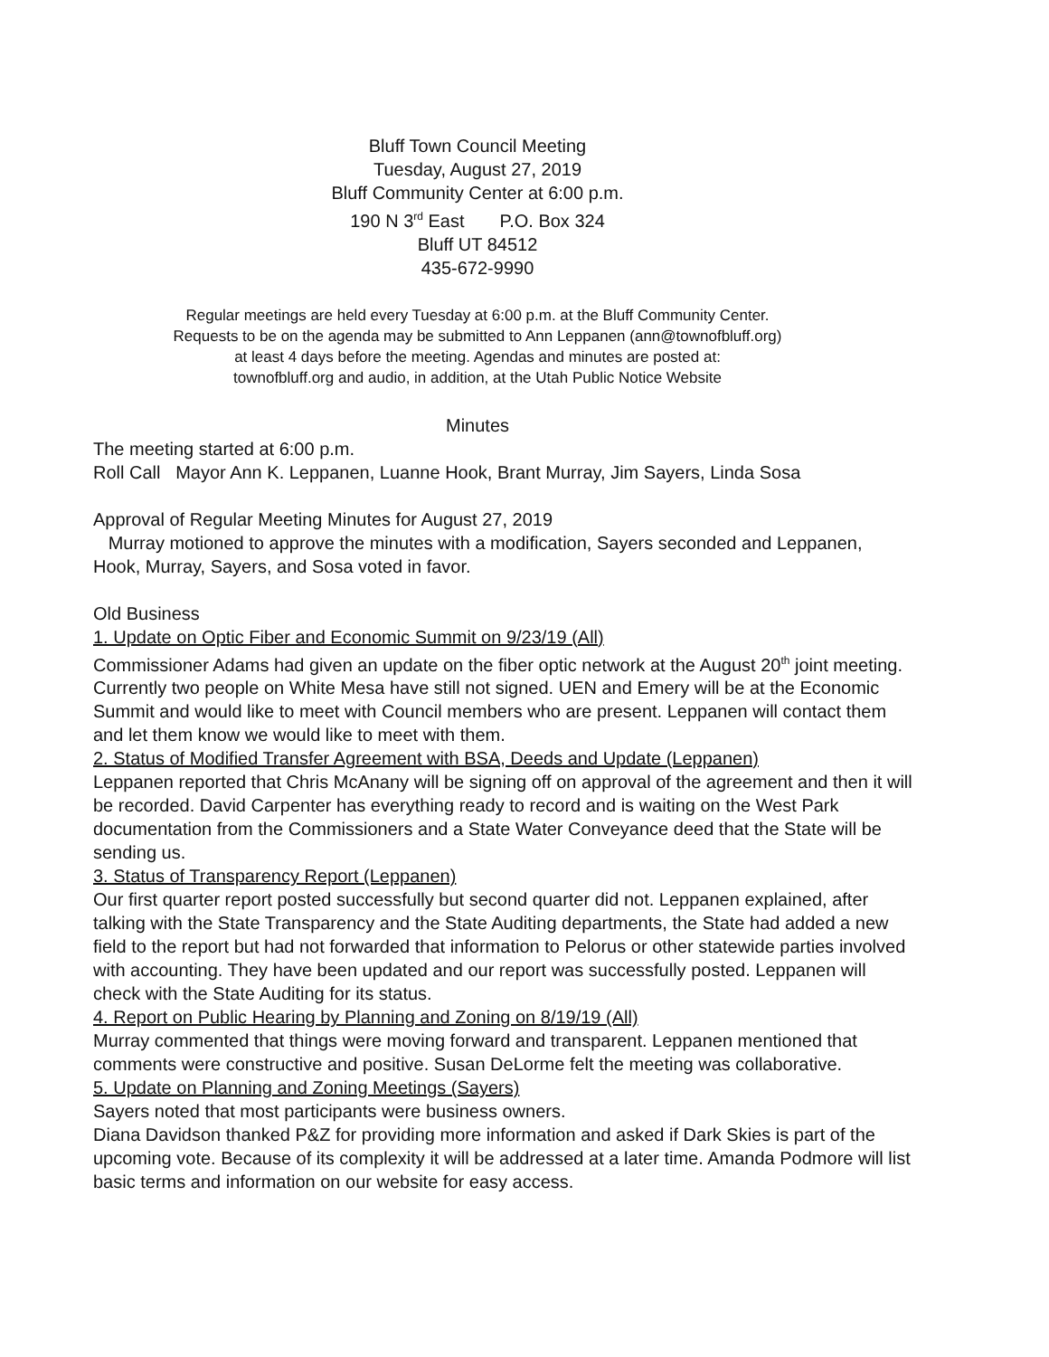Bluff Town Council Meeting
Tuesday, August 27, 2019
Bluff Community Center at 6:00 p.m.
190 N 3<sup>rd</sup> East P.O. Box 324
Bluff UT 84512
435-672-9990
Regular meetings are held every Tuesday at 6:00 p.m. at the Bluff Community Center.
Requests to be on the agenda may be submitted to Ann Leppanen (ann@townofbluff.org)
at least 4 days before the meeting. Agendas and minutes are posted at:
townofbluff.org and audio, in addition, at the Utah Public Notice Website
Minutes
The meeting started at 6:00 p.m.
Roll Call Mayor Ann K. Leppanen, Luanne Hook, Brant Murray, Jim Sayers, Linda Sosa
Approval of Regular Meeting Minutes for August 27, 2019
Murray motioned to approve the minutes with a modification, Sayers seconded and Leppanen, Hook, Murray, Sayers, and Sosa voted in favor.
Old Business
1. Update on Optic Fiber and Economic Summit on 9/23/19 (All)
Commissioner Adams had given an update on the fiber optic network at the August 20<sup>th</sup> joint meeting. Currently two people on White Mesa have still not signed. UEN and Emery will be at the Economic Summit and would like to meet with Council members who are present. Leppanen will contact them and let them know we would like to meet with them.
2. Status of Modified Transfer Agreement with BSA, Deeds and Update (Leppanen)
Leppanen reported that Chris McAnany will be signing off on approval of the agreement and then it will be recorded. David Carpenter has everything ready to record and is waiting on the West Park documentation from the Commissioners and a State Water Conveyance deed that the State will be sending us.
3. Status of Transparency Report (Leppanen)
Our first quarter report posted successfully but second quarter did not. Leppanen explained, after talking with the State Transparency and the State Auditing departments, the State had added a new field to the report but had not forwarded that information to Pelorus or other statewide parties involved with accounting. They have been updated and our report was successfully posted. Leppanen will check with the State Auditing for its status.
4. Report on Public Hearing by Planning and Zoning on 8/19/19 (All)
Murray commented that things were moving forward and transparent. Leppanen mentioned that comments were constructive and positive. Susan DeLorme felt the meeting was collaborative.
5. Update on Planning and Zoning Meetings (Sayers)
Sayers noted that most participants were business owners.
Diana Davidson thanked P&Z for providing more information and asked if Dark Skies is part of the upcoming vote. Because of its complexity it will be addressed at a later time. Amanda Podmore will list basic terms and information on our website for easy access.